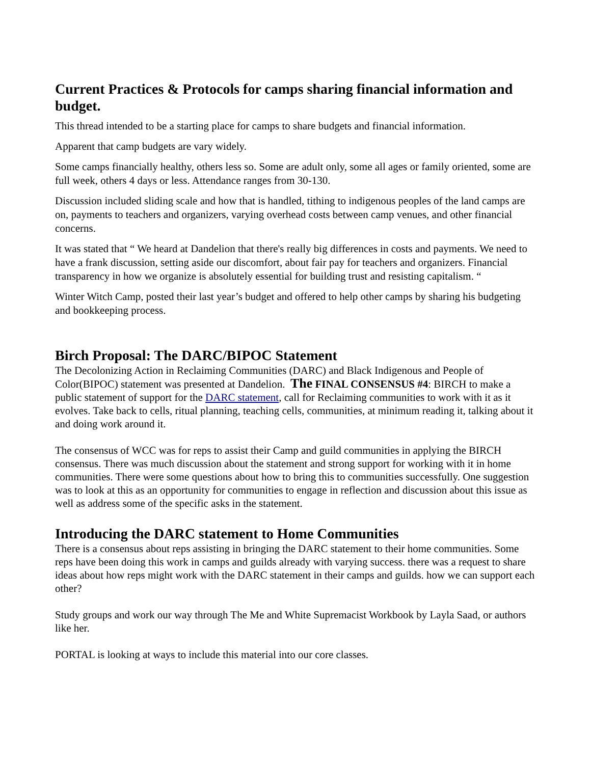Current Practices & Protocols for camps sharing financial information and budget.
This thread intended to be a starting place for camps to share budgets and financial information.
Apparent that camp budgets are vary widely.
Some camps financially healthy, others less so. Some are adult only, some all ages or family oriented, some are full week, others 4 days or less. Attendance ranges from 30-130.
Discussion included sliding scale and how that is handled, tithing to indigenous peoples of the land camps are on, payments to teachers and organizers, varying overhead costs between camp venues, and other financial concerns.
It was stated that “ We heard at Dandelion that there's really big differences in costs and payments. We need to have a frank discussion, setting aside our discomfort, about fair pay for teachers and organizers. Financial transparency in how we organize is absolutely essential for building trust and resisting capitalism. “
Winter Witch Camp, posted their last year’s budget and offered to help other camps by sharing his budgeting and bookkeeping process.
Birch Proposal: The DARC/BIPOC Statement
The Decolonizing Action in Reclaiming Communities (DARC) and Black Indigenous and People of Color(BIPOC) statement was presented at Dandelion. The FINAL CONSENSUS #4: BIRCH to make a public statement of support for the DARC statement, call for Reclaiming communities to work with it as it evolves. Take back to cells, ritual planning, teaching cells, communities, at minimum reading it, talking about it and doing work around it.
The consensus of WCC was for reps to assist their Camp and guild communities in applying the BIRCH consensus. There was much discussion about the statement and strong support for working with it in home communities. There were some questions about how to bring this to communities successfully. One suggestion was to look at this as an opportunity for communities to engage in reflection and discussion about this issue as well as address some of the specific asks in the statement.
Introducing the DARC statement to Home Communities
There is a consensus about reps assisting in bringing the DARC statement to their home communities. Some reps have been doing this work in camps and guilds already with varying success. there was a request to share ideas about how reps might work with the DARC statement in their camps and guilds. how we can support each other?
Study groups and work our way through The Me and White Supremacist Workbook by Layla Saad, or authors like her.
PORTAL is looking at ways to include this material into our core classes.